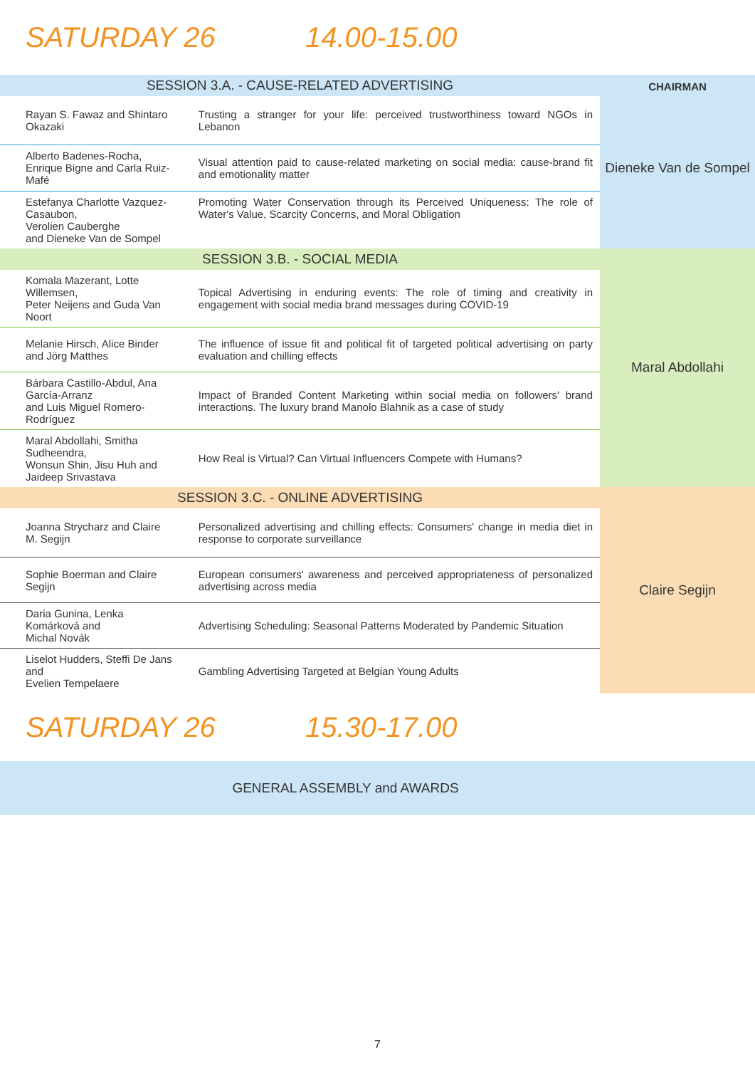SATURDAY 26 14.00-15.00
| SESSION 3.A. - CAUSE-RELATED ADVERTISING | | CHAIRMAN Dieneke Van de Sompel |
| Rayan S. Fawaz and Shintaro Okazaki | Trusting a stranger for your life: perceived trustworthiness toward NGOs in Lebanon | |
| Alberto Badenes-Rocha, Enrique Bigne and Carla Ruiz-Mafé | Visual attention paid to cause-related marketing on social media: cause-brand fit and emotionality matter | |
| Estefanya Charlotte Vazquez-Casaubon, Verolien Cauberghe and Dieneke Van de Sompel | Promoting Water Conservation through its Perceived Uniqueness: The role of Water's Value, Scarcity Concerns, and Moral Obligation | |
| SESSION 3.B. - SOCIAL MEDIA | | Maral Abdollahi |
| Komala Mazerant, Lotte Willemsen, Peter Neijens and Guda Van Noort | Topical Advertising in enduring events: The role of timing and creativity in engagement with social media brand messages during COVID-19 | |
| Melanie Hirsch, Alice Binder and Jörg Matthes | The influence of issue fit and political fit of targeted political advertising on party evaluation and chilling effects | |
| Bárbara Castillo-Abdul, Ana García-Arranz and Luis Miguel Romero-Rodríguez | Impact of Branded Content Marketing within social media on followers' brand interactions. The luxury brand Manolo Blahnik as a case of study | |
| Maral Abdollahi, Smitha Sudheendra, Wonsun Shin, Jisu Huh and Jaideep Srivastava | How Real is Virtual? Can Virtual Influencers Compete with Humans? | |
| SESSION 3.C. - ONLINE ADVERTISING | | Claire Segijn |
| Joanna Strycharz and Claire M. Segijn | Personalized advertising and chilling effects: Consumers' change in media diet in response to corporate surveillance | |
| Sophie Boerman and Claire Segijn | European consumers' awareness and perceived appropriateness of personalized advertising across media | |
| Daria Gunina, Lenka Komárková and Michal Novák | Advertising Scheduling: Seasonal Patterns Moderated by Pandemic Situation | |
| Liselot Hudders, Steffi De Jans and Evelien Tempelaere | Gambling Advertising Targeted at Belgian Young Adults | |
SATURDAY 26 15.30-17.00
GENERAL ASSEMBLY and AWARDS
7